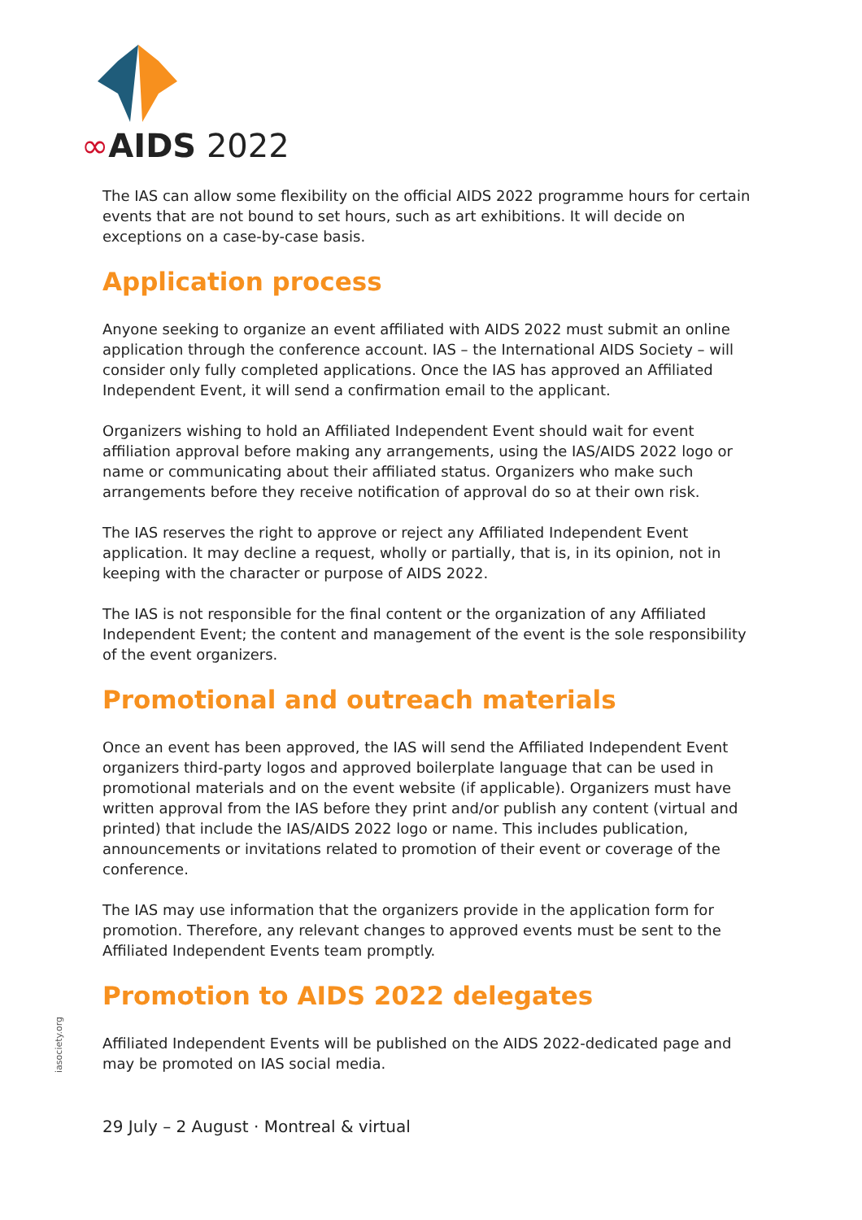∞AIDS 2022
The IAS can allow some flexibility on the official AIDS 2022 programme hours for certain events that are not bound to set hours, such as art exhibitions. It will decide on exceptions on a case-by-case basis.
Application process
Anyone seeking to organize an event affiliated with AIDS 2022 must submit an online application through the conference account. IAS – the International AIDS Society – will consider only fully completed applications. Once the IAS has approved an Affiliated Independent Event, it will send a confirmation email to the applicant.
Organizers wishing to hold an Affiliated Independent Event should wait for event affiliation approval before making any arrangements, using the IAS/AIDS 2022 logo or name or communicating about their affiliated status. Organizers who make such arrangements before they receive notification of approval do so at their own risk.
The IAS reserves the right to approve or reject any Affiliated Independent Event application. It may decline a request, wholly or partially, that is, in its opinion, not in keeping with the character or purpose of AIDS 2022.
The IAS is not responsible for the final content or the organization of any Affiliated Independent Event; the content and management of the event is the sole responsibility of the event organizers.
Promotional and outreach materials
Once an event has been approved, the IAS will send the Affiliated Independent Event organizers third-party logos and approved boilerplate language that can be used in promotional materials and on the event website (if applicable). Organizers must have written approval from the IAS before they print and/or publish any content (virtual and printed) that include the IAS/AIDS 2022 logo or name. This includes publication, announcements or invitations related to promotion of their event or coverage of the conference.
The IAS may use information that the organizers provide in the application form for promotion. Therefore, any relevant changes to approved events must be sent to the Affiliated Independent Events team promptly.
Promotion to AIDS 2022 delegates
Affiliated Independent Events will be published on the AIDS 2022-dedicated page and may be promoted on IAS social media.
iasociety.org
29 July – 2 August · Montreal & virtual